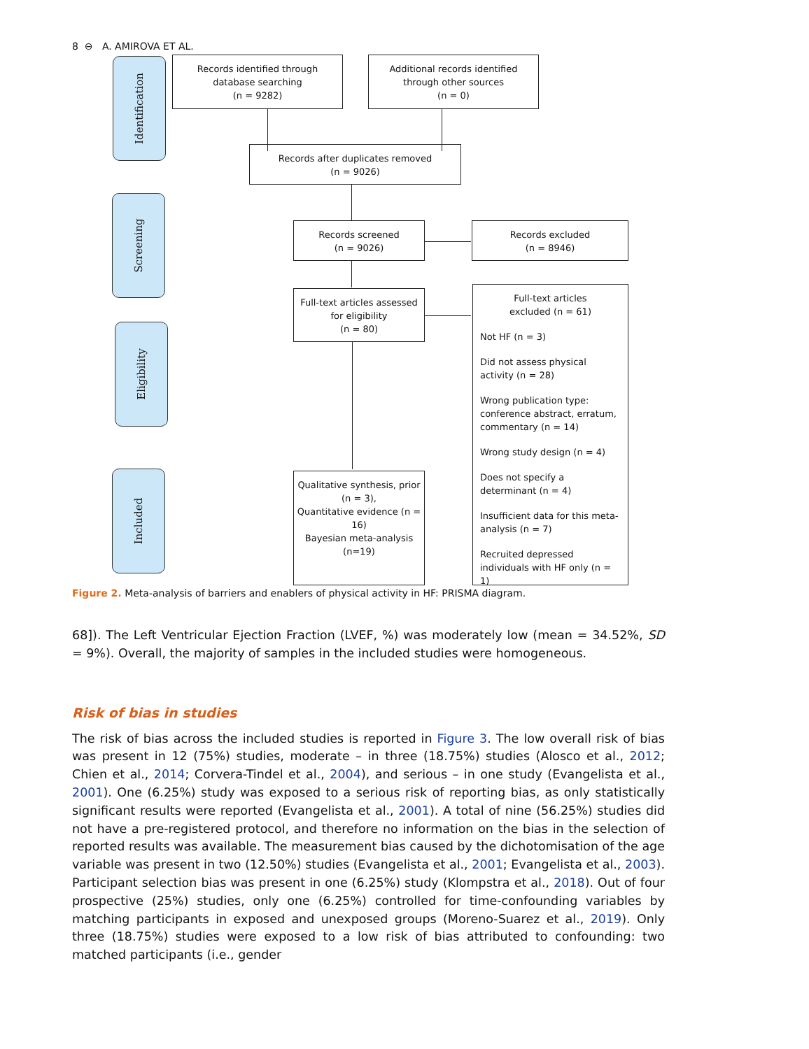8 ⊖ A. AMIROVA ET AL.
Identification
Screening
Eligibility
Included
Records identified through
database searching
(n = 9282)
Additional records identified
through other sources
(n = 0)
Records after duplicates removed
(n = 9026)
Records screened
(n = 9026)
Records excluded
(n = 8946)
Full-text articles assessed
for eligibility
(n = 80)
Qualitative synthesis, prior
(n = 3),
Quantitative evidence (n = 16)
Bayesian meta-analysis
(n=19)
Full-text articles
excluded (n = 61)
Not HF (n = 3)
Did not assess physical activity (n = 28)
Wrong publication type: conference abstract, erratum, commentary (n = 14)
Wrong study design (n = 4)
Does not specify a determinant (n = 4)
Insufficient data for this meta-analysis (n = 7)
Recruited depressed individuals with HF only (n = 1)
Figure 2. Meta-analysis of barriers and enablers of physical activity in HF: PRISMA diagram.
68]). The Left Ventricular Ejection Fraction (LVEF, %) was moderately low (mean = 34.52%, SD = 9%). Overall, the majority of samples in the included studies were homogeneous.
Risk of bias in studies
The risk of bias across the included studies is reported in Figure 3. The low overall risk of bias was present in 12 (75%) studies, moderate – in three (18.75%) studies (Alosco et al., 2012; Chien et al., 2014; Corvera-Tindel et al., 2004), and serious – in one study (Evangelista et al., 2001). One (6.25%) study was exposed to a serious risk of reporting bias, as only statistically significant results were reported (Evangelista et al., 2001). A total of nine (56.25%) studies did not have a pre-registered protocol, and therefore no information on the bias in the selection of reported results was available. The measurement bias caused by the dichotomisation of the age variable was present in two (12.50%) studies (Evangelista et al., 2001; Evangelista et al., 2003). Participant selection bias was present in one (6.25%) study (Klompstra et al., 2018). Out of four prospective (25%) studies, only one (6.25%) controlled for time-confounding variables by matching participants in exposed and unexposed groups (Moreno-Suarez et al., 2019). Only three (18.75%) studies were exposed to a low risk of bias attributed to confounding: two matched participants (i.e., gender